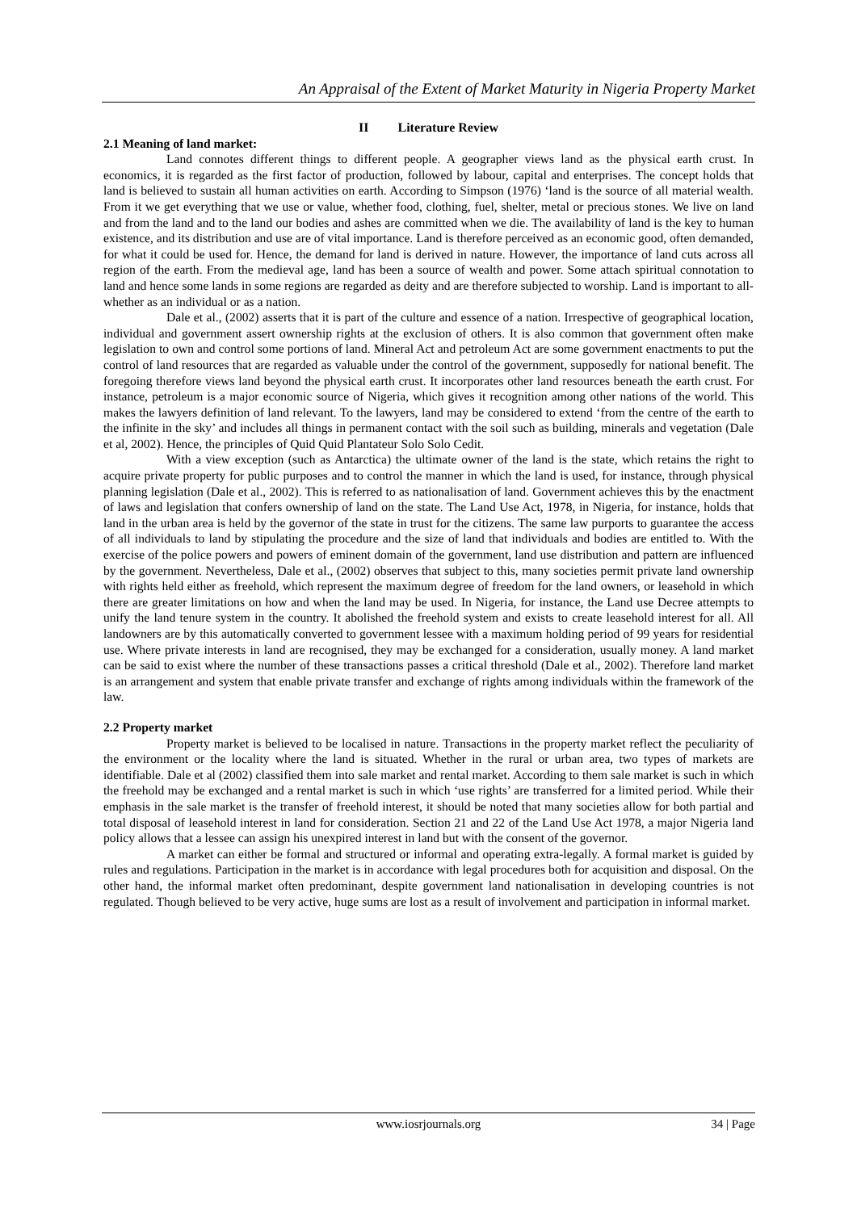An Appraisal of the Extent of Market Maturity in Nigeria Property Market
II Literature Review
2.1 Meaning of land market:
Land connotes different things to different people. A geographer views land as the physical earth crust. In economics, it is regarded as the first factor of production, followed by labour, capital and enterprises. The concept holds that land is believed to sustain all human activities on earth. According to Simpson (1976) ‘land is the source of all material wealth. From it we get everything that we use or value, whether food, clothing, fuel, shelter, metal or precious stones. We live on land and from the land and to the land our bodies and ashes are committed when we die. The availability of land is the key to human existence, and its distribution and use are of vital importance. Land is therefore perceived as an economic good, often demanded, for what it could be used for. Hence, the demand for land is derived in nature. However, the importance of land cuts across all region of the earth. From the medieval age, land has been a source of wealth and power. Some attach spiritual connotation to land and hence some lands in some regions are regarded as deity and are therefore subjected to worship. Land is important to all-whether as an individual or as a nation.
Dale et al., (2002) asserts that it is part of the culture and essence of a nation. Irrespective of geographical location, individual and government assert ownership rights at the exclusion of others. It is also common that government often make legislation to own and control some portions of land. Mineral Act and petroleum Act are some government enactments to put the control of land resources that are regarded as valuable under the control of the government, supposedly for national benefit. The foregoing therefore views land beyond the physical earth crust. It incorporates other land resources beneath the earth crust. For instance, petroleum is a major economic source of Nigeria, which gives it recognition among other nations of the world. This makes the lawyers definition of land relevant. To the lawyers, land may be considered to extend ‘from the centre of the earth to the infinite in the sky’ and includes all things in permanent contact with the soil such as building, minerals and vegetation (Dale et al, 2002). Hence, the principles of Quid Quid Plantateur Solo Solo Cedit.
With a view exception (such as Antarctica) the ultimate owner of the land is the state, which retains the right to acquire private property for public purposes and to control the manner in which the land is used, for instance, through physical planning legislation (Dale et al., 2002). This is referred to as nationalisation of land. Government achieves this by the enactment of laws and legislation that confers ownership of land on the state. The Land Use Act, 1978, in Nigeria, for instance, holds that land in the urban area is held by the governor of the state in trust for the citizens. The same law purports to guarantee the access of all individuals to land by stipulating the procedure and the size of land that individuals and bodies are entitled to. With the exercise of the police powers and powers of eminent domain of the government, land use distribution and pattern are influenced by the government. Nevertheless, Dale et al., (2002) observes that subject to this, many societies permit private land ownership with rights held either as freehold, which represent the maximum degree of freedom for the land owners, or leasehold in which there are greater limitations on how and when the land may be used. In Nigeria, for instance, the Land use Decree attempts to unify the land tenure system in the country. It abolished the freehold system and exists to create leasehold interest for all. All landowners are by this automatically converted to government lessee with a maximum holding period of 99 years for residential use. Where private interests in land are recognised, they may be exchanged for a consideration, usually money. A land market can be said to exist where the number of these transactions passes a critical threshold (Dale et al., 2002). Therefore land market is an arrangement and system that enable private transfer and exchange of rights among individuals within the framework of the law.
2.2 Property market
Property market is believed to be localised in nature. Transactions in the property market reflect the peculiarity of the environment or the locality where the land is situated. Whether in the rural or urban area, two types of markets are identifiable. Dale et al (2002) classified them into sale market and rental market. According to them sale market is such in which the freehold may be exchanged and a rental market is such in which ‘use rights’ are transferred for a limited period. While their emphasis in the sale market is the transfer of freehold interest, it should be noted that many societies allow for both partial and total disposal of leasehold interest in land for consideration. Section 21 and 22 of the Land Use Act 1978, a major Nigeria land policy allows that a lessee can assign his unexpired interest in land but with the consent of the governor.
A market can either be formal and structured or informal and operating extra-legally. A formal market is guided by rules and regulations. Participation in the market is in accordance with legal procedures both for acquisition and disposal. On the other hand, the informal market often predominant, despite government land nationalisation in developing countries is not regulated. Though believed to be very active, huge sums are lost as a result of involvement and participation in informal market.
www.iosrjournals.org 34 | Page